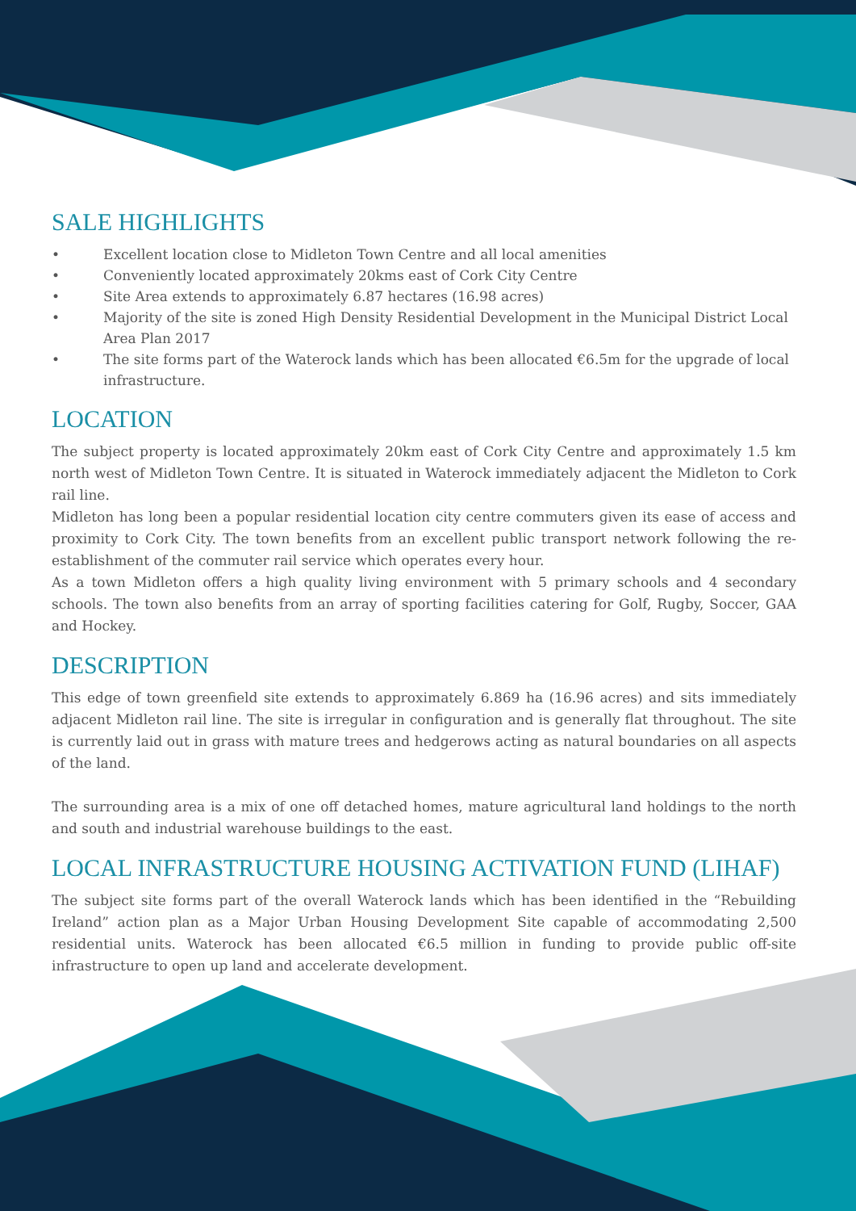SALE HIGHLIGHTS
• Excellent location close to Midleton Town Centre and all local amenities
• Conveniently located approximately 20kms east of Cork City Centre
• Site Area extends to approximately 6.87 hectares (16.98 acres)
• Majority of the site is zoned High Density Residential Development in the Municipal District Local Area Plan 2017
• The site forms part of the Waterock lands which has been allocated €6.5m for the upgrade of local infrastructure.
LOCATION
The subject property is located approximately 20km east of Cork City Centre and approximately 1.5 km north west of Midleton Town Centre. It is situated in Waterock immediately adjacent the Midleton to Cork rail line.
Midleton has long been a popular residential location city centre commuters given its ease of access and proximity to Cork City. The town benefits from an excellent public transport network following the re-establishment of the commuter rail service which operates every hour.
As a town Midleton offers a high quality living environment with 5 primary schools and 4 secondary schools. The town also benefits from an array of sporting facilities catering for Golf, Rugby, Soccer, GAA and Hockey.
DESCRIPTION
This edge of town greenfield site extends to approximately 6.869 ha (16.96 acres) and sits immediately adjacent Midleton rail line. The site is irregular in configuration and is generally flat throughout. The site is currently laid out in grass with mature trees and hedgerows acting as natural boundaries on all aspects of the land.
The surrounding area is a mix of one off detached homes, mature agricultural land holdings to the north and south and industrial warehouse buildings to the east.
LOCAL INFRASTRUCTURE HOUSING ACTIVATION FUND (LIHAF)
The subject site forms part of the overall Waterock lands which has been identified in the “Rebuilding Ireland” action plan as a Major Urban Housing Development Site capable of accommodating 2,500 residential units. Waterock has been allocated €6.5 million in funding to provide public off-site infrastructure to open up land and accelerate development.